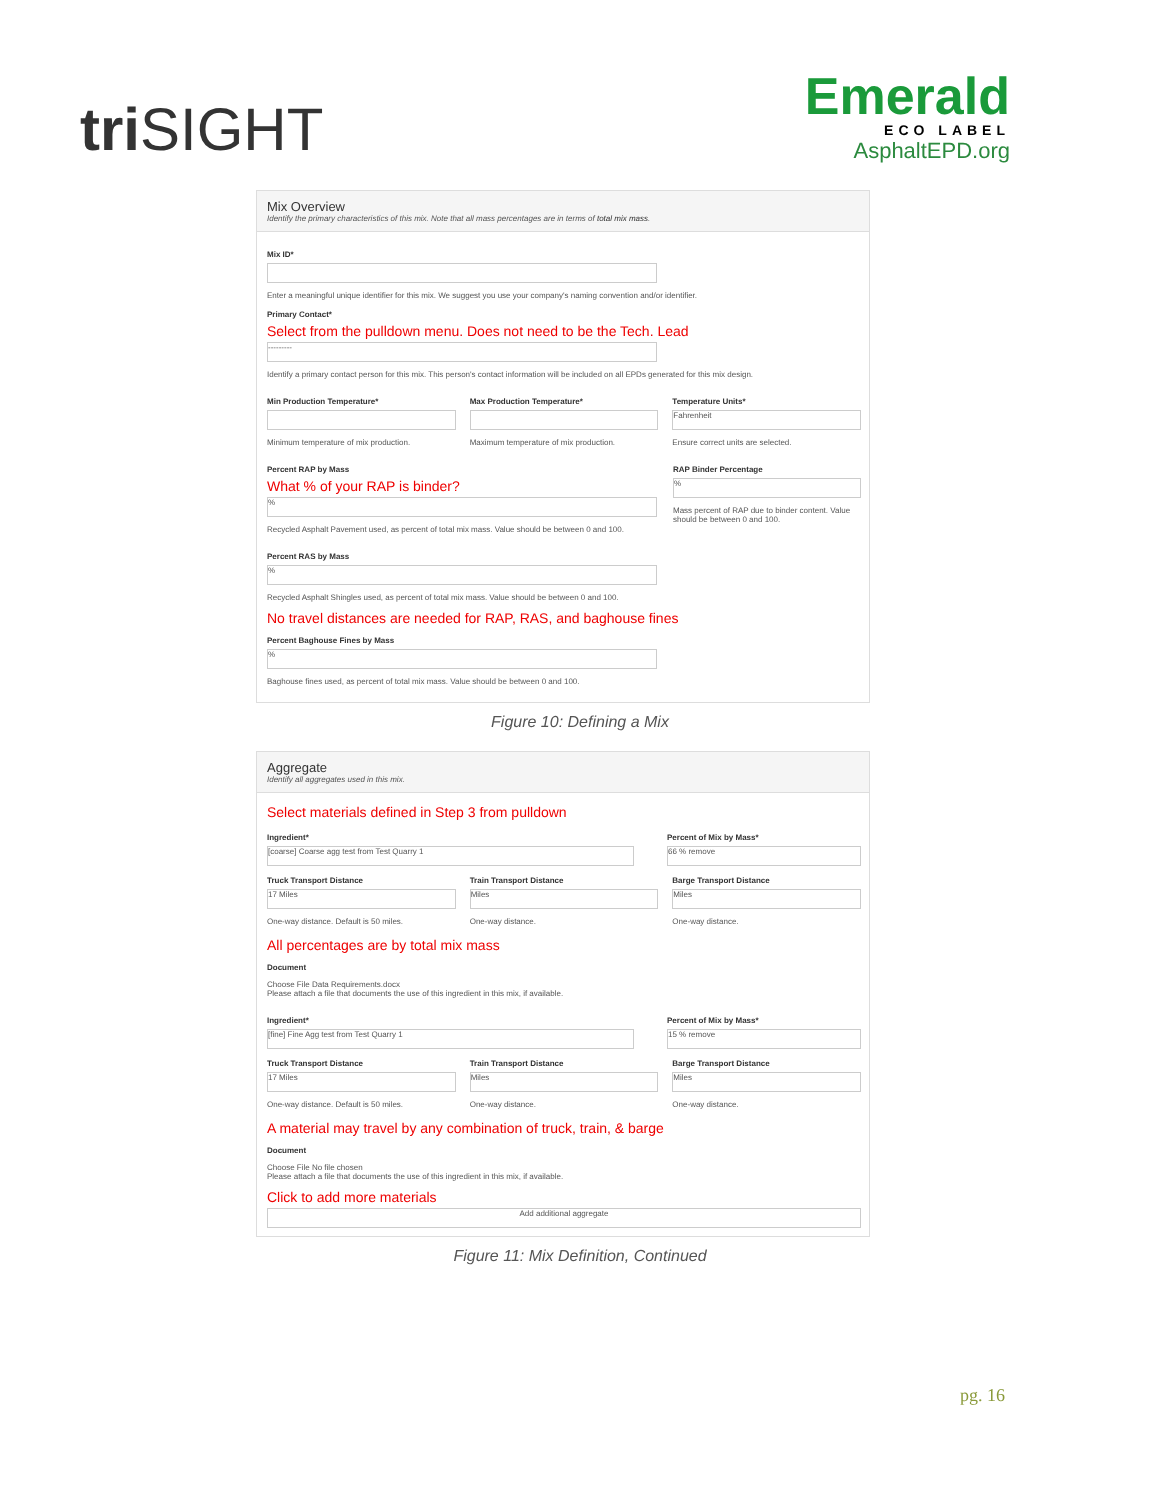triSIGHT
Emerald
ECO LABEL
AsphaltEPD.org
Mix Overview
Identify the primary characteristics of this mix. Note that all mass percentages are in terms of total mix mass.
Mix ID*
Enter a meaningful unique identifier for this mix. We suggest you use your company's naming convention and/or identifier.
Primary Contact*
Select from the pulldown menu. Does not need to be the Tech. Lead
---------
Identify a primary contact person for this mix. This person's contact information will be included on all EPDs generated for this mix design.
Min Production Temperature*
Minimum temperature of mix production.
Max Production Temperature*
Maximum temperature of mix production.
Temperature Units*
Fahrenheit
Ensure correct units are selected.
Percent RAP by Mass
What % of your RAP is binder?
%
Recycled Asphalt Pavement used, as percent of total mix mass. Value should be between 0 and 100.
RAP Binder Percentage
%
Mass percent of RAP due to binder content. Value should be between 0 and 100.
Percent RAS by Mass
%
Recycled Asphalt Shingles used, as percent of total mix mass. Value should be between 0 and 100.
No travel distances are needed for RAP, RAS, and baghouse fines
Percent Baghouse Fines by Mass
%
Baghouse fines used, as percent of total mix mass. Value should be between 0 and 100.
Figure 10: Defining a Mix
Aggregate
Identify all aggregates used in this mix.
Select materials defined in Step 3 from pulldown
Ingredient*
[coarse] Coarse agg test from Test Quarry 1
Percent of Mix by Mass*
66 % remove
Truck Transport Distance
17 Miles
One-way distance. Default is 50 miles.
Train Transport Distance
Miles
One-way distance.
Barge Transport Distance
Miles
One-way distance.
All percentages are by total mix mass
Document
Choose File Data Requirements.docx
Please attach a file that documents the use of this ingredient in this mix, if available.
Ingredient*
[fine] Fine Agg test from Test Quarry 1
Percent of Mix by Mass*
15 % remove
Truck Transport Distance
17 Miles
One-way distance. Default is 50 miles.
Train Transport Distance
Miles
One-way distance.
Barge Transport Distance
Miles
One-way distance.
A material may travel by any combination of truck, train, & barge
Document
Choose File No file chosen
Please attach a file that documents the use of this ingredient in this mix, if available.
Click to add more materials
Add additional aggregate
Figure 11: Mix Definition, Continued
pg. 16